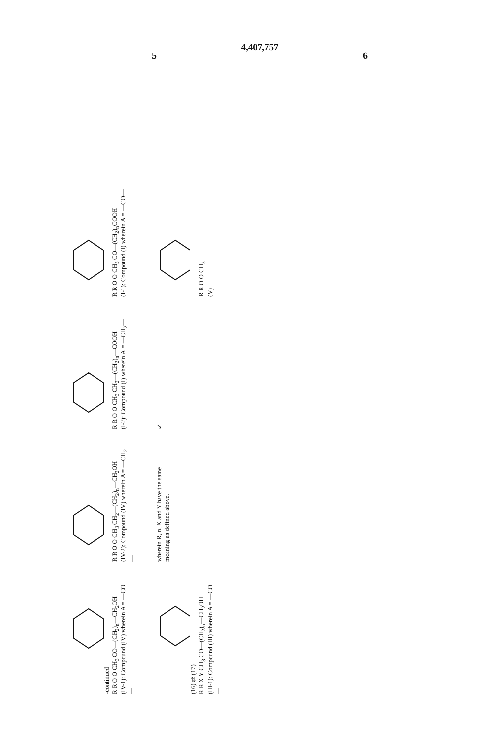5 4,407,757 6
-continued
R R O O CH<sub>3</sub> CO—(CH<sub>2</sub>)<sub>n</sub>—CH<sub>2</sub>OH
(IV-1): Compound (IV) wherein A = —CO—
R R O O CH<sub>3</sub> CH<sub>2</sub>—(CH<sub>2</sub>)<sub>n</sub>—CH<sub>2</sub>OH
(IV-2): Compound (IV) wherein A = —CH<sub>2</sub>—
R R O O CH<sub>3</sub> CH<sub>2</sub>—(CH<sub>2</sub>)<sub>n</sub>—COOH
(I-2): Compound (I) wherein A = —CH<sub>2</sub>—
R R O O CH<sub>3</sub> CO—(CH<sub>2</sub>)<sub>n</sub>COOH
(I-1): Compound (I) wherein A = —CO—
(16) ⇄ (17)
R R X Y CH<sub>3</sub> CO—(CH<sub>2</sub>)<sub>n</sub>—CH<sub>2</sub>OH
(III-1): Compound (III) wherein A = —CO—
wherein R, n, X and Y have the same meaning as defined above.
↙
R R O O CH<sub>3</sub>
(V)